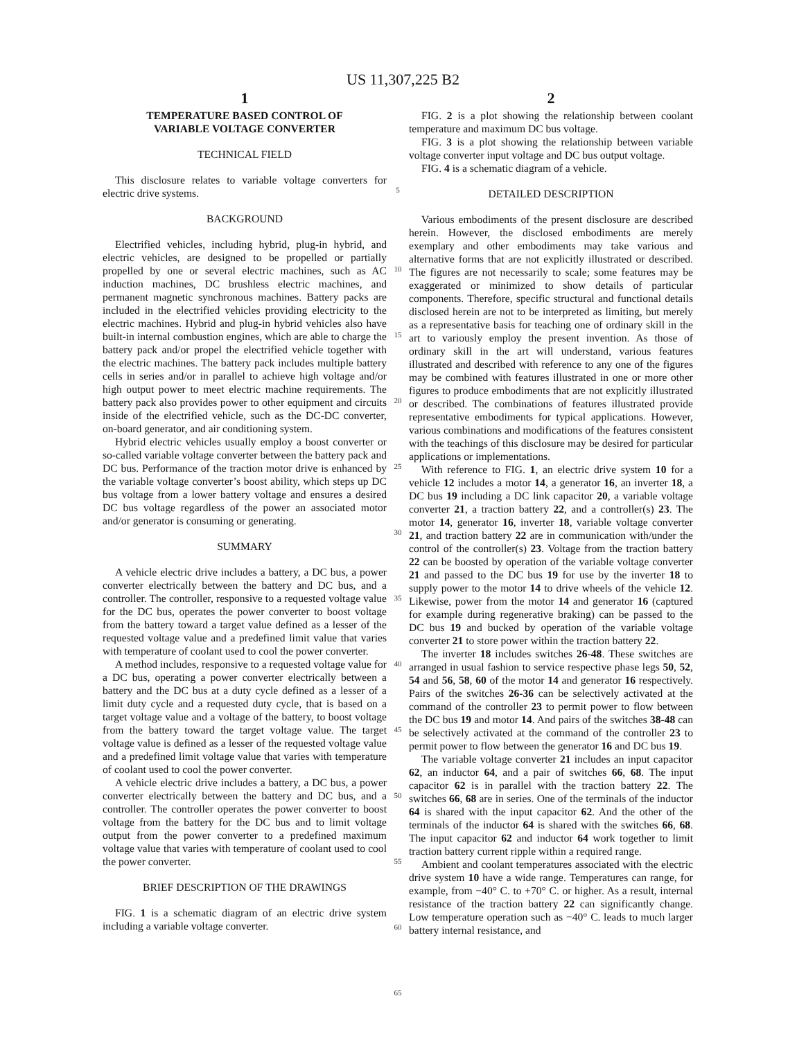US 11,307,225 B2
1
TEMPERATURE BASED CONTROL OF
VARIABLE VOLTAGE CONVERTER
TECHNICAL FIELD
This disclosure relates to variable voltage converters for electric drive systems.
BACKGROUND
Electrified vehicles, including hybrid, plug-in hybrid, and electric vehicles, are designed to be propelled or partially propelled by one or several electric machines, such as AC induction machines, DC brushless electric machines, and permanent magnetic synchronous machines. Battery packs are included in the electrified vehicles providing electricity to the electric machines. Hybrid and plug-in hybrid vehicles also have built-in internal combustion engines, which are able to charge the battery pack and/or propel the electrified vehicle together with the electric machines. The battery pack includes multiple battery cells in series and/or in parallel to achieve high voltage and/or high output power to meet electric machine requirements. The battery pack also provides power to other equipment and circuits inside of the electrified vehicle, such as the DC-DC converter, on-board generator, and air conditioning system.
Hybrid electric vehicles usually employ a boost converter or so-called variable voltage converter between the battery pack and DC bus. Performance of the traction motor drive is enhanced by the variable voltage converter’s boost ability, which steps up DC bus voltage from a lower battery voltage and ensures a desired DC bus voltage regardless of the power an associated motor and/or generator is consuming or generating.
SUMMARY
A vehicle electric drive includes a battery, a DC bus, a power converter electrically between the battery and DC bus, and a controller. The controller, responsive to a requested voltage value for the DC bus, operates the power converter to boost voltage from the battery toward a target value defined as a lesser of the requested voltage value and a predefined limit value that varies with temperature of coolant used to cool the power converter.
A method includes, responsive to a requested voltage value for a DC bus, operating a power converter electrically between a battery and the DC bus at a duty cycle defined as a lesser of a limit duty cycle and a requested duty cycle, that is based on a target voltage value and a voltage of the battery, to boost voltage from the battery toward the target voltage value. The target voltage value is defined as a lesser of the requested voltage value and a predefined limit voltage value that varies with temperature of coolant used to cool the power converter.
A vehicle electric drive includes a battery, a DC bus, a power converter electrically between the battery and DC bus, and a controller. The controller operates the power converter to boost voltage from the battery for the DC bus and to limit voltage output from the power converter to a predefined maximum voltage value that varies with temperature of coolant used to cool the power converter.
BRIEF DESCRIPTION OF THE DRAWINGS
FIG. 1 is a schematic diagram of an electric drive system including a variable voltage converter.
5
10
15
20
25
30
35
40
45
50
55
60
65
2
FIG. 2 is a plot showing the relationship between coolant temperature and maximum DC bus voltage.
FIG. 3 is a plot showing the relationship between variable voltage converter input voltage and DC bus output voltage.
FIG. 4 is a schematic diagram of a vehicle.
DETAILED DESCRIPTION
Various embodiments of the present disclosure are described herein. However, the disclosed embodiments are merely exemplary and other embodiments may take various and alternative forms that are not explicitly illustrated or described. The figures are not necessarily to scale; some features may be exaggerated or minimized to show details of particular components. Therefore, specific structural and functional details disclosed herein are not to be interpreted as limiting, but merely as a representative basis for teaching one of ordinary skill in the art to variously employ the present invention. As those of ordinary skill in the art will understand, various features illustrated and described with reference to any one of the figures may be combined with features illustrated in one or more other figures to produce embodiments that are not explicitly illustrated or described. The combinations of features illustrated provide representative embodiments for typical applications. However, various combinations and modifications of the features consistent with the teachings of this disclosure may be desired for particular applications or implementations.
With reference to FIG. 1, an electric drive system 10 for a vehicle 12 includes a motor 14, a generator 16, an inverter 18, a DC bus 19 including a DC link capacitor 20, a variable voltage converter 21, a traction battery 22, and a controller(s) 23. The motor 14, generator 16, inverter 18, variable voltage converter 21, and traction battery 22 are in communication with/under the control of the controller(s) 23. Voltage from the traction battery 22 can be boosted by operation of the variable voltage converter 21 and passed to the DC bus 19 for use by the inverter 18 to supply power to the motor 14 to drive wheels of the vehicle 12. Likewise, power from the motor 14 and generator 16 (captured for example during regenerative braking) can be passed to the DC bus 19 and bucked by operation of the variable voltage converter 21 to store power within the traction battery 22.
The inverter 18 includes switches 26-48. These switches are arranged in usual fashion to service respective phase legs 50, 52, 54 and 56, 58, 60 of the motor 14 and generator 16 respectively. Pairs of the switches 26-36 can be selectively activated at the command of the controller 23 to permit power to flow between the DC bus 19 and motor 14. And pairs of the switches 38-48 can be selectively activated at the command of the controller 23 to permit power to flow between the generator 16 and DC bus 19.
The variable voltage converter 21 includes an input capacitor 62, an inductor 64, and a pair of switches 66, 68. The input capacitor 62 is in parallel with the traction battery 22. The switches 66, 68 are in series. One of the terminals of the inductor 64 is shared with the input capacitor 62. And the other of the terminals of the inductor 64 is shared with the switches 66, 68. The input capacitor 62 and inductor 64 work together to limit traction battery current ripple within a required range.
Ambient and coolant temperatures associated with the electric drive system 10 have a wide range. Temperatures can range, for example, from −40° C. to +70° C. or higher. As a result, internal resistance of the traction battery 22 can significantly change. Low temperature operation such as −40° C. leads to much larger battery internal resistance, and